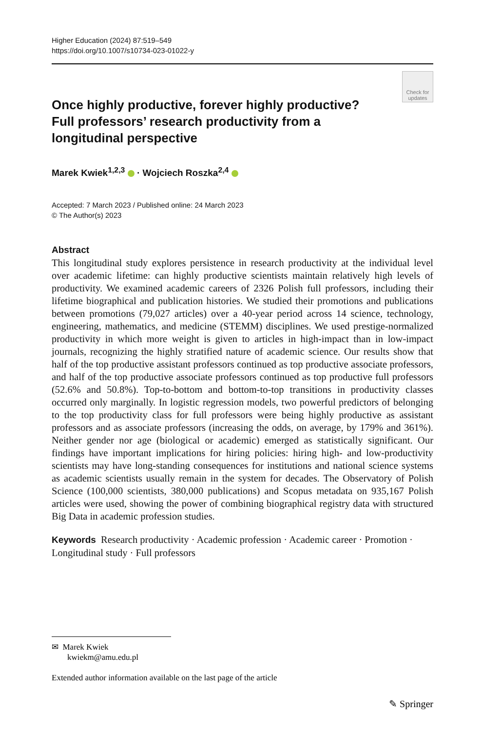Higher Education (2024) 87:519–549
https://doi.org/10.1007/s10734-023-01022-y
Check for updates
Once highly productive, forever highly productive? Full professors’ research productivity from a longitudinal perspective
Marek Kwiek<sup>1,2,3</sup> · Wojciech Roszka<sup>2,4</sup>
Accepted: 7 March 2023 / Published online: 24 March 2023
© The Author(s) 2023
Abstract
This longitudinal study explores persistence in research productivity at the individual level over academic lifetime: can highly productive scientists maintain relatively high levels of productivity. We examined academic careers of 2326 Polish full professors, including their lifetime biographical and publication histories. We studied their promotions and publications between promotions (79,027 articles) over a 40-year period across 14 science, technology, engineering, mathematics, and medicine (STEMM) disciplines. We used prestige-normalized productivity in which more weight is given to articles in high-impact than in low-impact journals, recognizing the highly stratified nature of academic science. Our results show that half of the top productive assistant professors continued as top productive associate professors, and half of the top productive associate professors continued as top productive full professors (52.6% and 50.8%). Top-to-bottom and bottom-to-top transitions in productivity classes occurred only marginally. In logistic regression models, two powerful predictors of belonging to the top productivity class for full professors were being highly productive as assistant professors and as associate professors (increasing the odds, on average, by 179% and 361%). Neither gender nor age (biological or academic) emerged as statistically significant. Our findings have important implications for hiring policies: hiring high- and low-productivity scientists may have long-standing consequences for institutions and national science systems as academic scientists usually remain in the system for decades. The Observatory of Polish Science (100,000 scientists, 380,000 publications) and Scopus metadata on 935,167 Polish articles were used, showing the power of combining biographical registry data with structured Big Data in academic profession studies.
Keywords Research productivity · Academic profession · Academic career · Promotion · Longitudinal study · Full professors
✉ Marek Kwiek
kwiekm@amu.edu.pl
Extended author information available on the last page of the article
✎ Springer